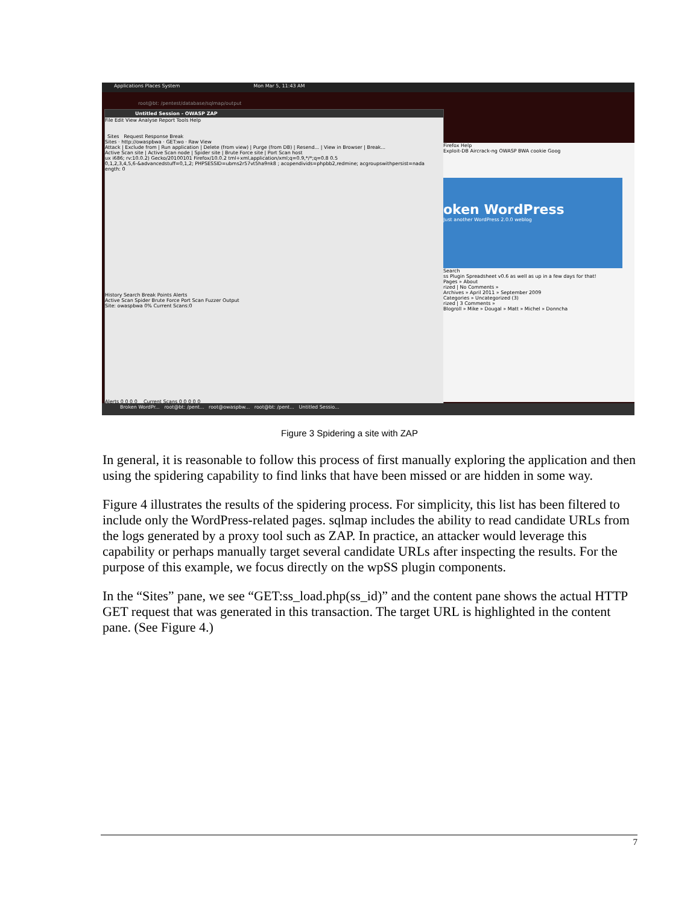Applications Places System Mon Mar 5, 11:43 AM
root@bt: /pentest/database/sqlmap/output
Untitled Session - OWASP ZAP
File Edit View Analyse Report Tools Help
Sites Request Response Break
Sites · http://owaspbwa · GET:wo · Raw View
Attack | Exclude from | Run application | Delete (from view) | Purge (from DB) | Resend... | View in Browser | Break...
Active Scan site | Active Scan node | Spider site | Brute Force site | Port Scan host
ux i686; rv:10.0.2) Gecko/20100101 Firefox/10.0.2 tml+xml,application/xml;q=0.9,*/*;q=0.8 0.5
0,1,2,3,4,5,6-&advancedstuff=0,1,2; PHPSESSID=ubms2r57vt5ha9nk8 ; acopendivids=phpbb2,redmine; acgroupswithpersist=nada
ength: 0
History Search Break Points Alerts
Active Scan Spider Brute Force Port Scan Fuzzer Output
Site: owaspbwa 0% Current Scans:0
Alerts 0 0 0 0 Current Scans 0 0 0 0 0
Firefox Help
Exploit-DB Aircrack-ng OWASP BWA cookie Goog
oken WordPress
Just another WordPress 2.0.0 weblog
Search
ss Plugin Spreadsheet v0.6 as well as up in a few days for that!
Pages » About
rized | No Comments »
Archives » April 2011 » September 2009
Categories » Uncategorized (3)
rized | 3 Comments »
Blogroll » Mike » Dougal » Matt » Michel » Donncha
Broken WordPr... root@bt: /pent... root@owaspbw... root@bt: /pent... Untitled Sessio...
Figure 3 Spidering a site with ZAP
In general, it is reasonable to follow this process of first manually exploring the application and then using the spidering capability to find links that have been missed or are hidden in some way.
Figure 4 illustrates the results of the spidering process. For simplicity, this list has been filtered to include only the WordPress-related pages. sqlmap includes the ability to read candidate URLs from the logs generated by a proxy tool such as ZAP. In practice, an attacker would leverage this capability or perhaps manually target several candidate URLs after inspecting the results. For the purpose of this example, we focus directly on the wpSS plugin components.
In the “Sites” pane, we see “GET:ss_load.php(ss_id)” and the content pane shows the actual HTTP GET request that was generated in this transaction. The target URL is highlighted in the content pane. (See Figure 4.)
7